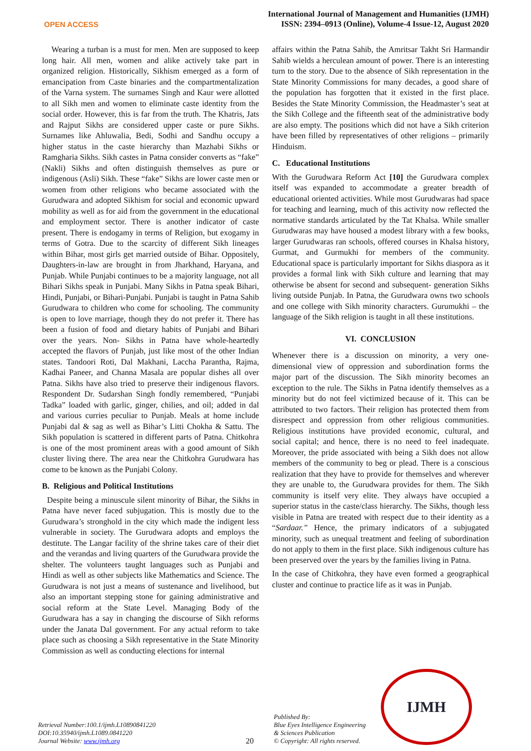OPEN ACCESS
International Journal of Management and Humanities (IJMH)
ISSN: 2394–0913 (Online), Volume-4 Issue-12, August 2020
Wearing a turban is a must for men. Men are supposed to keep long hair. All men, women and alike actively take part in organized religion. Historically, Sikhism emerged as a form of emancipation from Caste binaries and the compartmentalization of the Varna system. The surnames Singh and Kaur were allotted to all Sikh men and women to eliminate caste identity from the social order. However, this is far from the truth. The Khatris, Jats and Rajput Sikhs are considered upper caste or pure Sikhs. Surnames like Ahluwalia, Bedi, Sodhi and Sandhu occupy a higher status in the caste hierarchy than Mazhabi Sikhs or Ramgharia Sikhs. Sikh castes in Patna consider converts as “fake” (Nakli) Sikhs and often distinguish themselves as pure or indigenous (Asli) Sikh. These “fake” Sikhs are lower caste men or women from other religions who became associated with the Gurudwara and adopted Sikhism for social and economic upward mobility as well as for aid from the government in the educational and employment sector. There is another indicator of caste present. There is endogamy in terms of Religion, but exogamy in terms of Gotra. Due to the scarcity of different Sikh lineages within Bihar, most girls get married outside of Bihar. Oppositely, Daughters-in-law are brought in from Jharkhand, Haryana, and Punjab. While Punjabi continues to be a majority language, not all Bihari Sikhs speak in Punjabi. Many Sikhs in Patna speak Bihari, Hindi, Punjabi, or Bihari-Punjabi. Punjabi is taught in Patna Sahib Gurudwara to children who come for schooling. The community is open to love marriage, though they do not prefer it. There has been a fusion of food and dietary habits of Punjabi and Bihari over the years. Non- Sikhs in Patna have whole-heartedly accepted the flavors of Punjab, just like most of the other Indian states. Tandoori Roti, Dal Makhani, Laccha Parantha, Rajma, Kadhai Paneer, and Channa Masala are popular dishes all over Patna. Sikhs have also tried to preserve their indigenous flavors. Respondent Dr. Sudarshan Singh fondly remembered, “Punjabi Tadka” loaded with garlic, ginger, chilies, and oil; added in dal and various curries peculiar to Punjab. Meals at home include Punjabi dal & sag as well as Bihar’s Litti Chokha & Sattu. The Sikh population is scattered in different parts of Patna. Chitkohra is one of the most prominent areas with a good amount of Sikh cluster living there. The area near the Chitkohra Gurudwara has come to be known as the Punjabi Colony.
B. Religious and Political Institutions
Despite being a minuscule silent minority of Bihar, the Sikhs in Patna have never faced subjugation. This is mostly due to the Gurudwara’s stronghold in the city which made the indigent less vulnerable in society. The Gurudwara adopts and employs the destitute. The Langar facility of the shrine takes care of their diet and the verandas and living quarters of the Gurudwara provide the shelter. The volunteers taught languages such as Punjabi and Hindi as well as other subjects like Mathematics and Science. The Gurudwara is not just a means of sustenance and livelihood, but also an important stepping stone for gaining administrative and social reform at the State Level. Managing Body of the Gurudwara has a say in changing the discourse of Sikh reforms under the Janata Dal government. For any actual reform to take place such as choosing a Sikh representative in the State Minority Commission as well as conducting elections for internal
affairs within the Patna Sahib, the Amritsar Takht Sri Harmandir Sahib wields a herculean amount of power. There is an interesting turn to the story. Due to the absence of Sikh representation in the State Minority Commissions for many decades, a good share of the population has forgotten that it existed in the first place. Besides the State Minority Commission, the Headmaster’s seat at the Sikh College and the fifteenth seat of the administrative body are also empty. The positions which did not have a Sikh criterion have been filled by representatives of other religions – primarily Hinduism.
C. Educational Institutions
With the Gurudwara Reform Act [10] the Gurudwara complex itself was expanded to accommodate a greater breadth of educational oriented activities. While most Gurudwaras had space for teaching and learning, much of this activity now reflected the normative standards articulated by the Tat Khalsa. While smaller Gurudwaras may have housed a modest library with a few books, larger Gurudwaras ran schools, offered courses in Khalsa history, Gurmat, and Gurmukhi for members of the community. Educational space is particularly important for Sikhs diaspora as it provides a formal link with Sikh culture and learning that may otherwise be absent for second and subsequent- generation Sikhs living outside Punjab. In Patna, the Gurudwara owns two schools and one college with Sikh minority characters. Gurumukhi – the language of the Sikh religion is taught in all these institutions.
VI. CONCLUSION
Whenever there is a discussion on minority, a very one-dimensional view of oppression and subordination forms the major part of the discussion. The Sikh minority becomes an exception to the rule. The Sikhs in Patna identify themselves as a minority but do not feel victimized because of it. This can be attributed to two factors. Their religion has protected them from disrespect and oppression from other religious communities. Religious institutions have provided economic, cultural, and social capital; and hence, there is no need to feel inadequate. Moreover, the pride associated with being a Sikh does not allow members of the community to beg or plead. There is a conscious realization that they have to provide for themselves and wherever they are unable to, the Gurudwara provides for them. The Sikh community is itself very elite. They always have occupied a superior status in the caste/class hierarchy. The Sikhs, though less visible in Patna are treated with respect due to their identity as a “Sardaar.” Hence, the primary indicators of a subjugated minority, such as unequal treatment and feeling of subordination do not apply to them in the first place. Sikh indigenous culture has been preserved over the years by the families living in Patna.
In the case of Chitkohra, they have even formed a geographical cluster and continue to practice life as it was in Punjab.
Retrieval Number:100.1/ijmh.L10890841220
DOI:10.35940/ijmh.L1089.0841220
Journal Website: www.ijmh.org
20
Published By:
Blue Eyes Intelligence Engineering
& Sciences Publication
© Copyright: All rights reserved.
IJMH